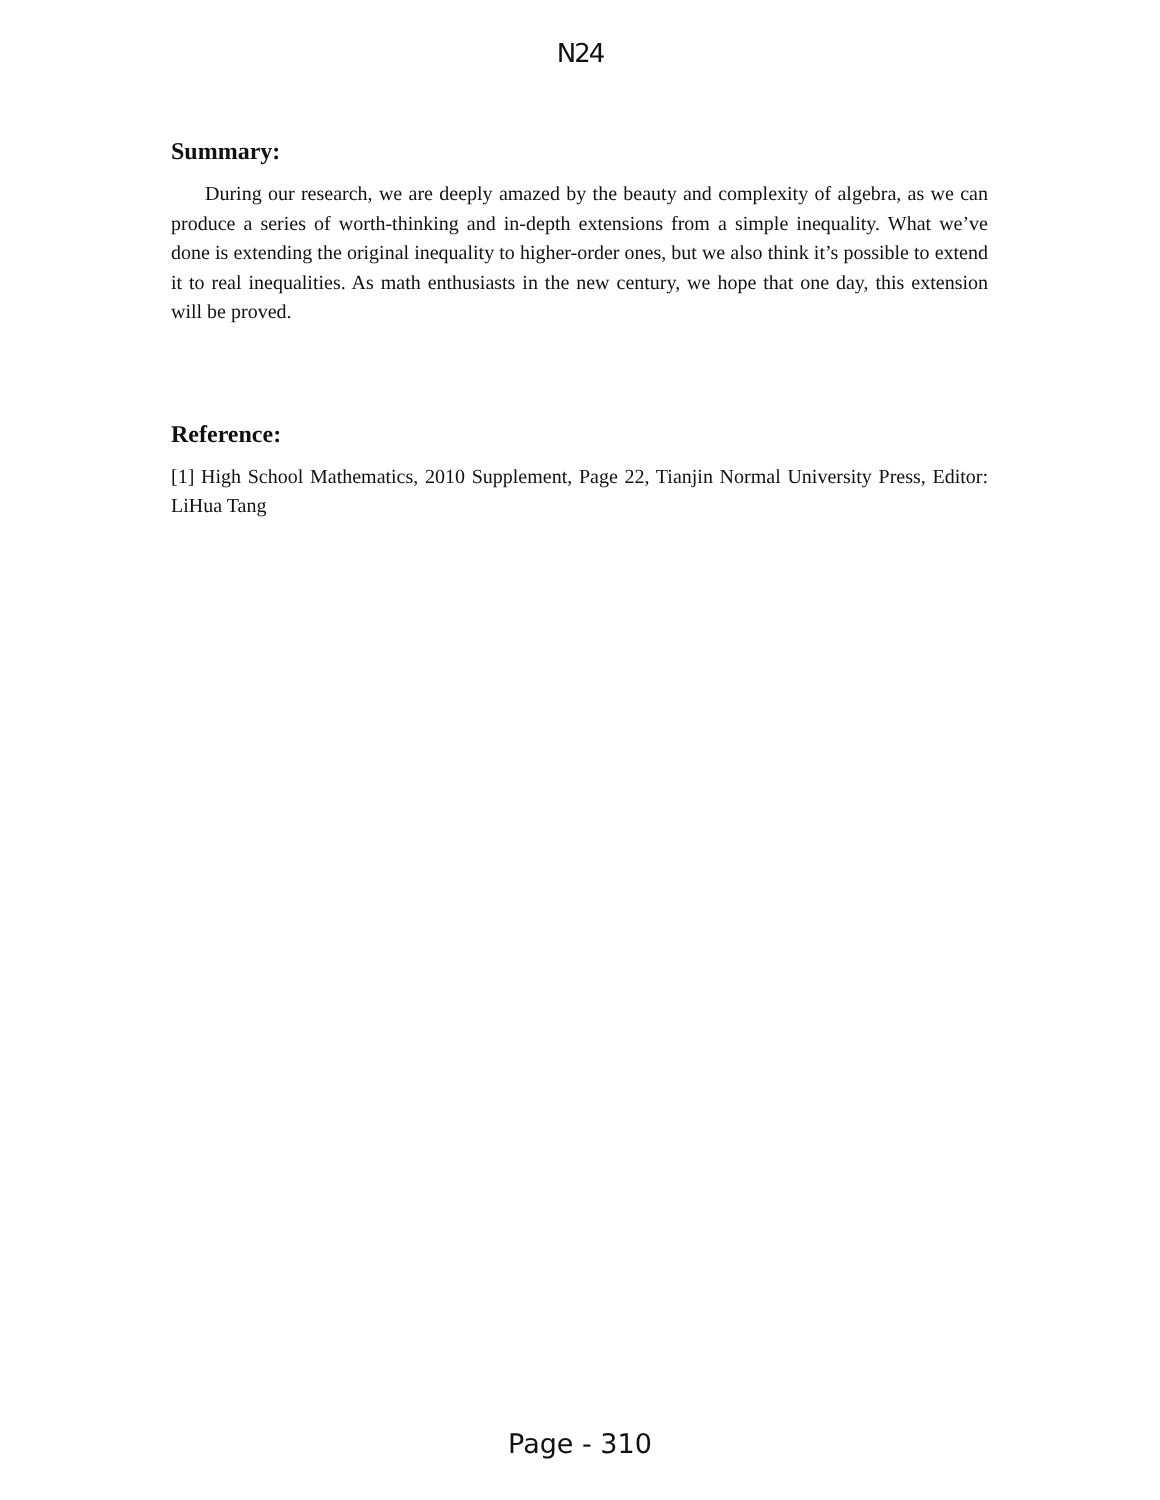N24
Summary:
During our research, we are deeply amazed by the beauty and complexity of algebra, as we can produce a series of worth-thinking and in-depth extensions from a simple inequality. What we’ve done is extending the original inequality to higher-order ones, but we also think it’s possible to extend it to real inequalities. As math enthusiasts in the new century, we hope that one day, this extension will be proved.
Reference:
[1] High School Mathematics, 2010 Supplement, Page 22, Tianjin Normal University Press, Editor: LiHua Tang
Page - 310